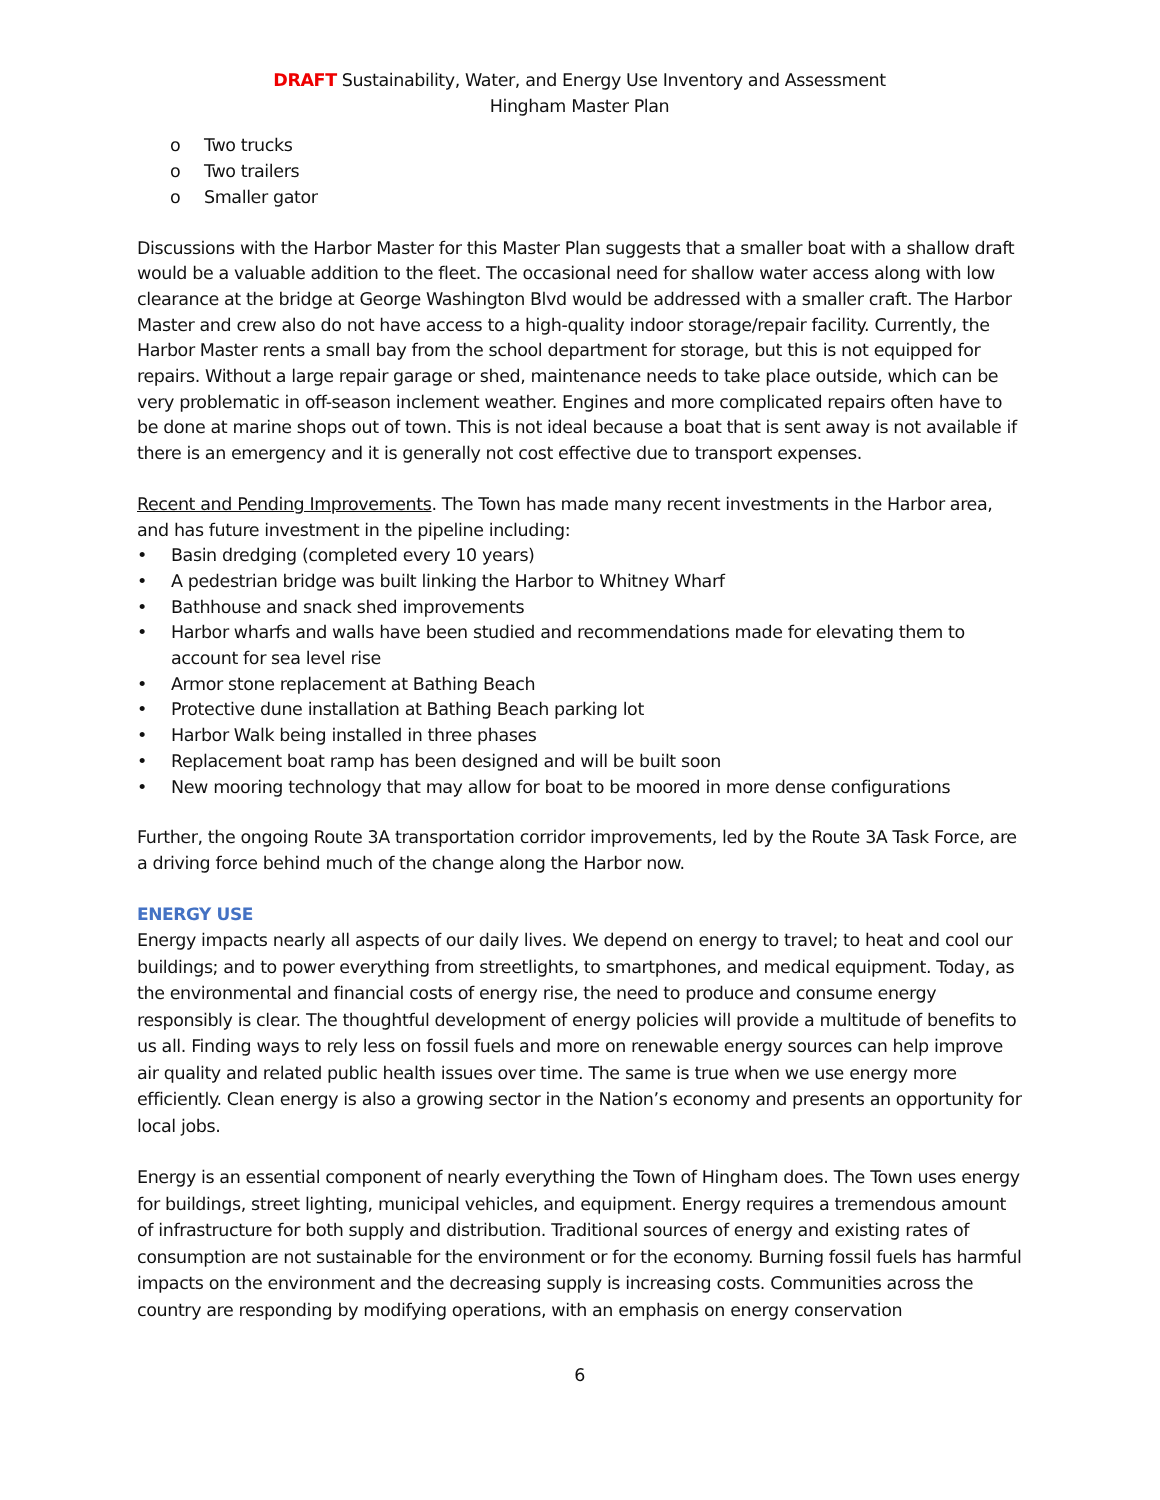DRAFT Sustainability, Water, and Energy Use Inventory and Assessment
Hingham Master Plan
o Two trucks
o Two trailers
o Smaller gator
Discussions with the Harbor Master for this Master Plan suggests that a smaller boat with a shallow draft would be a valuable addition to the fleet. The occasional need for shallow water access along with low clearance at the bridge at George Washington Blvd would be addressed with a smaller craft. The Harbor Master and crew also do not have access to a high-quality indoor storage/repair facility. Currently, the Harbor Master rents a small bay from the school department for storage, but this is not equipped for repairs. Without a large repair garage or shed, maintenance needs to take place outside, which can be very problematic in off-season inclement weather. Engines and more complicated repairs often have to be done at marine shops out of town. This is not ideal because a boat that is sent away is not available if there is an emergency and it is generally not cost effective due to transport expenses.
Recent and Pending Improvements. The Town has made many recent investments in the Harbor area, and has future investment in the pipeline including:
• Basin dredging (completed every 10 years)
• A pedestrian bridge was built linking the Harbor to Whitney Wharf
• Bathhouse and snack shed improvements
• Harbor wharfs and walls have been studied and recommendations made for elevating them to account for sea level rise
• Armor stone replacement at Bathing Beach
• Protective dune installation at Bathing Beach parking lot
• Harbor Walk being installed in three phases
• Replacement boat ramp has been designed and will be built soon
• New mooring technology that may allow for boat to be moored in more dense configurations
Further, the ongoing Route 3A transportation corridor improvements, led by the Route 3A Task Force, are a driving force behind much of the change along the Harbor now.
ENERGY USE
Energy impacts nearly all aspects of our daily lives. We depend on energy to travel; to heat and cool our buildings; and to power everything from streetlights, to smartphones, and medical equipment. Today, as the environmental and financial costs of energy rise, the need to produce and consume energy responsibly is clear. The thoughtful development of energy policies will provide a multitude of benefits to us all. Finding ways to rely less on fossil fuels and more on renewable energy sources can help improve air quality and related public health issues over time. The same is true when we use energy more efficiently. Clean energy is also a growing sector in the Nation’s economy and presents an opportunity for local jobs.
Energy is an essential component of nearly everything the Town of Hingham does. The Town uses energy for buildings, street lighting, municipal vehicles, and equipment. Energy requires a tremendous amount of infrastructure for both supply and distribution. Traditional sources of energy and existing rates of consumption are not sustainable for the environment or for the economy. Burning fossil fuels has harmful impacts on the environment and the decreasing supply is increasing costs. Communities across the country are responding by modifying operations, with an emphasis on energy conservation
6